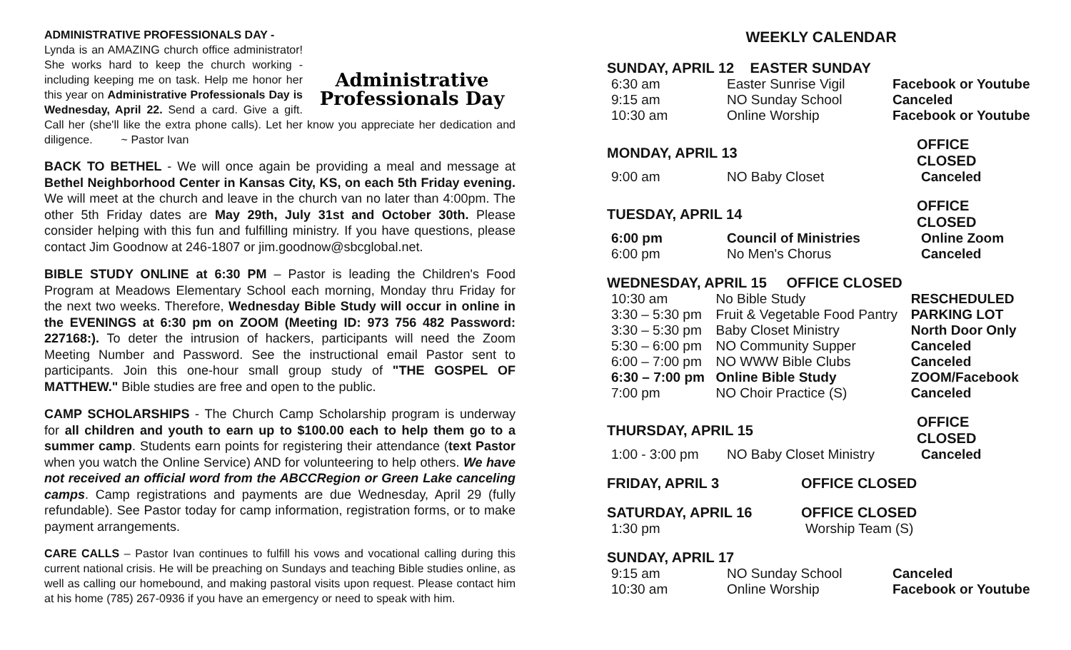ADMINISTRATIVE PROFESSIONALS DAY -
Administrative
Professionals Day Lynda is an AMAZING church office administrator! She works hard to keep the church working - including keeping me on task. Help me honor her this year on Administrative Professionals Day is Wednesday, April 22. Send a card. Give a gift. Call her (she'll like the extra phone calls). Let her know you appreciate her dedication and diligence. ~ Pastor Ivan
BACK TO BETHEL - We will once again be providing a meal and message at Bethel Neighborhood Center in Kansas City, KS, on each 5th Friday evening. We will meet at the church and leave in the church van no later than 4:00pm. The other 5th Friday dates are May 29th, July 31st and October 30th. Please consider helping with this fun and fulfilling ministry. If you have questions, please contact Jim Goodnow at 246-1807 or jim.goodnow@sbcglobal.net.
BIBLE STUDY ONLINE at 6:30 PM – Pastor is leading the Children's Food Program at Meadows Elementary School each morning, Monday thru Friday for the next two weeks. Therefore, Wednesday Bible Study will occur in online in the EVENINGS at 6:30 pm on ZOOM (Meeting ID: 973 756 482 Password: 227168:). To deter the intrusion of hackers, participants will need the Zoom Meeting Number and Password. See the instructional email Pastor sent to participants. Join this one-hour small group study of "THE GOSPEL OF MATTHEW." Bible studies are free and open to the public.
CAMP SCHOLARSHIPS - The Church Camp Scholarship program is underway for all children and youth to earn up to $100.00 each to help them go to a summer camp. Students earn points for registering their attendance (text Pastor when you watch the Online Service) AND for volunteering to help others. We have not received an official word from the ABCCRegion or Green Lake canceling camps. Camp registrations and payments are due Wednesday, April 29 (fully refundable). See Pastor today for camp information, registration forms, or to make payment arrangements.
CARE CALLS – Pastor Ivan continues to fulfill his vows and vocational calling during this current national crisis. He will be preaching on Sundays and teaching Bible studies online, as well as calling our homebound, and making pastoral visits upon request. Please contact him at his home (785) 267-0936 if you have an emergency or need to speak with him.
WEEKLY CALENDAR
| SUNDAY, APRIL 12 EASTER SUNDAY | | |
| 6:30 am | Easter Sunrise Vigil | Facebook or Youtube |
| 9:15 am | NO Sunday School | Canceled |
| 10:30 am | Online Worship | Facebook or Youtube |
| MONDAY, APRIL 13 | | OFFICE CLOSED |
| 9:00 am | NO Baby Closet | Canceled |
| TUESDAY, APRIL 14 | | OFFICE CLOSED |
| 6:00 pm | Council of Ministries | Online Zoom |
| 6:00 pm | No Men's Chorus | Canceled |
| WEDNESDAY, APRIL 15 OFFICE CLOSED | | |
| 10:30 am | No Bible Study | RESCHEDULED |
| 3:30 – 5:30 pm | Fruit & Vegetable Food Pantry | PARKING LOT |
| 3:30 – 5:30 pm | Baby Closet Ministry | North Door Only |
| 5:30 – 6:00 pm | NO Community Supper | Canceled |
| 6:00 – 7:00 pm | NO WWW Bible Clubs | Canceled |
| 6:30 – 7:00 pm | Online Bible Study | ZOOM/Facebook |
| 7:00 pm | NO Choir Practice (S) | Canceled |
| THURSDAY, APRIL 15 | | OFFICE CLOSED |
| 1:00 - 3:00 pm | NO Baby Closet Ministry | Canceled |
| FRIDAY, APRIL 3 | OFFICE CLOSED |
| SATURDAY, APRIL 16 | OFFICE CLOSED |
| 1:30 pm | Worship Team (S) |
| SUNDAY, APRIL 17 | | |
| 9:15 am | NO Sunday School | Canceled |
| 10:30 am | Online Worship | Facebook or Youtube |